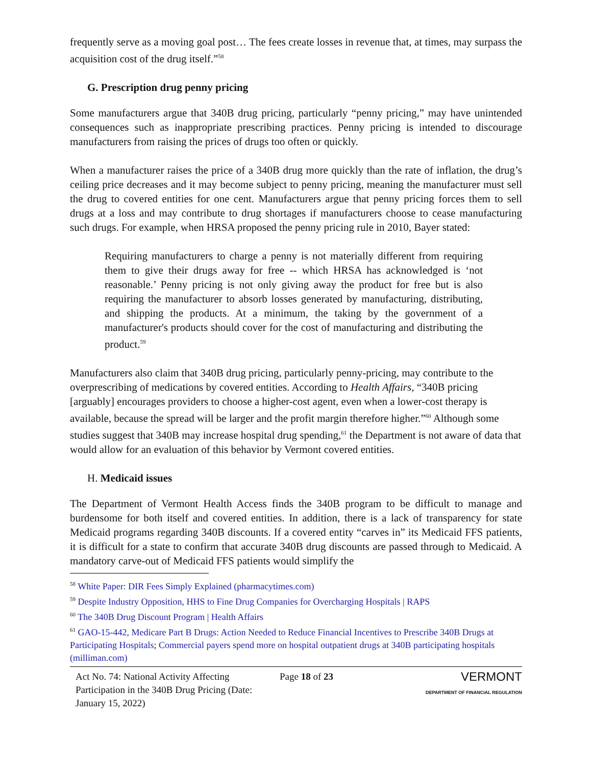frequently serve as a moving goal post… The fees create losses in revenue that, at times, may surpass the acquisition cost of the drug itself.”<sup>58</sup>
G. Prescription drug penny pricing
Some manufacturers argue that 340B drug pricing, particularly “penny pricing,” may have unintended consequences such as inappropriate prescribing practices. Penny pricing is intended to discourage manufacturers from raising the prices of drugs too often or quickly.
When a manufacturer raises the price of a 340B drug more quickly than the rate of inflation, the drug’s ceiling price decreases and it may become subject to penny pricing, meaning the manufacturer must sell the drug to covered entities for one cent. Manufacturers argue that penny pricing forces them to sell drugs at a loss and may contribute to drug shortages if manufacturers choose to cease manufacturing such drugs. For example, when HRSA proposed the penny pricing rule in 2010, Bayer stated:
Requiring manufacturers to charge a penny is not materially different from requiring them to give their drugs away for free -- which HRSA has acknowledged is ‘not reasonable.’ Penny pricing is not only giving away the product for free but is also requiring the manufacturer to absorb losses generated by manufacturing, distributing, and shipping the products. At a minimum, the taking by the government of a manufacturer's products should cover for the cost of manufacturing and distributing the product.<sup>59</sup>
Manufacturers also claim that 340B drug pricing, particularly penny-pricing, may contribute to the overprescribing of medications by covered entities. According to Health Affairs, “340B pricing [arguably] encourages providers to choose a higher-cost agent, even when a lower-cost therapy is available, because the spread will be larger and the profit margin therefore higher.”<sup>60</sup> Although some studies suggest that 340B may increase hospital drug spending,<sup>61</sup> the Department is not aware of data that would allow for an evaluation of this behavior by Vermont covered entities.
H. Medicaid issues
The Department of Vermont Health Access finds the 340B program to be difficult to manage and burdensome for both itself and covered entities. In addition, there is a lack of transparency for state Medicaid programs regarding 340B discounts. If a covered entity “carves in” its Medicaid FFS patients, it is difficult for a state to confirm that accurate 340B drug discounts are passed through to Medicaid. A mandatory carve-out of Medicaid FFS patients would simplify the
<sup>58</sup> White Paper: DIR Fees Simply Explained (pharmacytimes.com)
<sup>59</sup> Despite Industry Opposition, HHS to Fine Drug Companies for Overcharging Hospitals | RAPS
<sup>60</sup> The 340B Drug Discount Program | Health Affairs
<sup>61</sup> GAO-15-442, Medicare Part B Drugs: Action Needed to Reduce Financial Incentives to Prescribe 340B Drugs at Participating Hospitals; Commercial payers spend more on hospital outpatient drugs at 340B participating hospitals (milliman.com)
Act No. 74: National Activity Affecting Participation in the 340B Drug Pricing (Date: January 15, 2022)
Page 18 of 23
VERMONT
DEPARTMENT OF FINANCIAL REGULATION